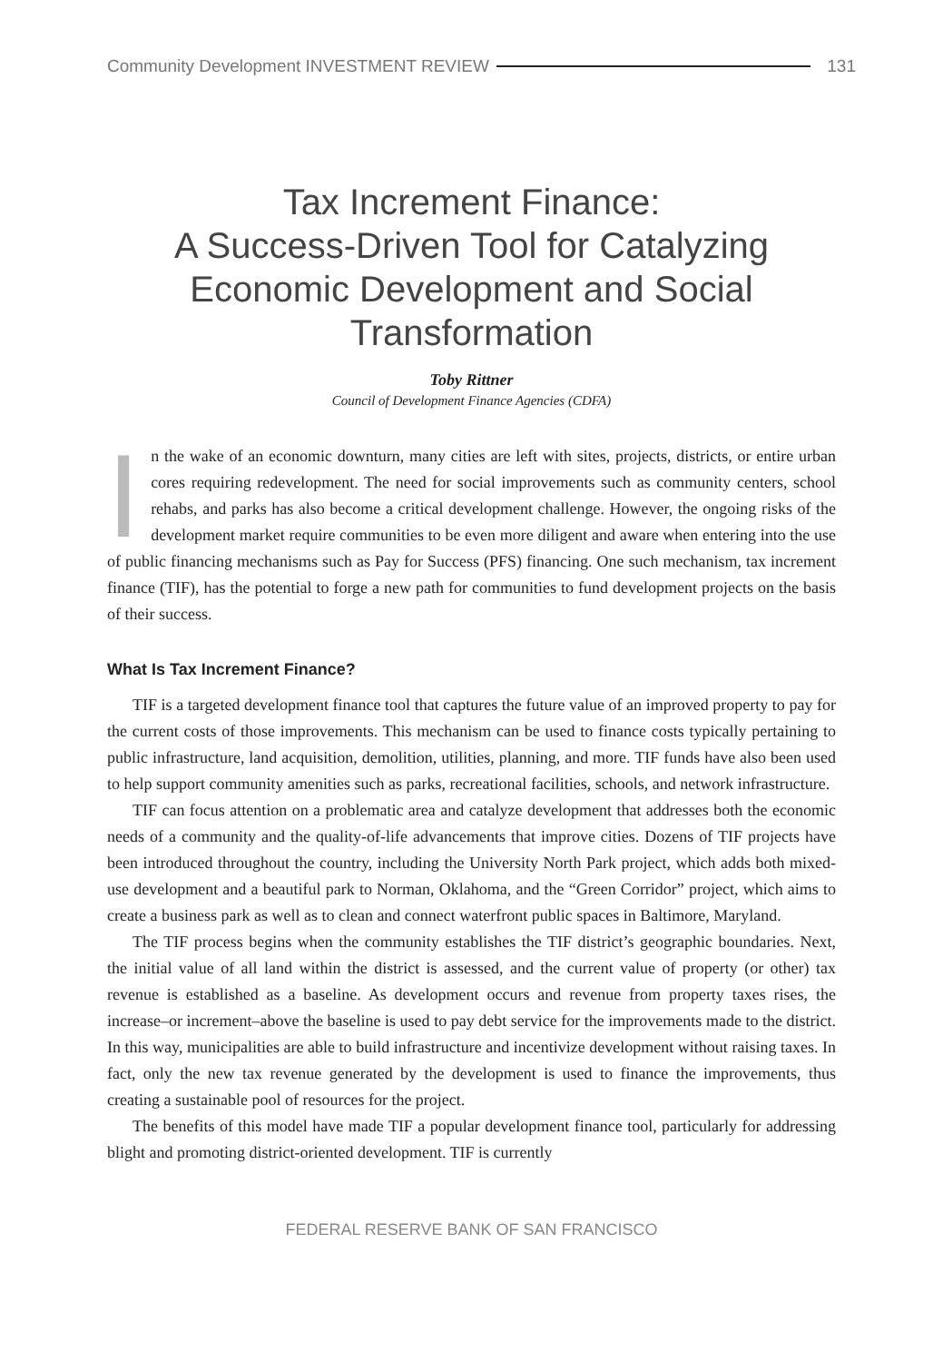Community Development INVESTMENT REVIEW 131
Tax Increment Finance:
A Success-Driven Tool for Catalyzing
Economic Development and Social Transformation
Toby Rittner
Council of Development Finance Agencies (CDFA)
In the wake of an economic downturn, many cities are left with sites, projects, districts, or entire urban cores requiring redevelopment. The need for social improvements such as community centers, school rehabs, and parks has also become a critical development challenge. However, the ongoing risks of the development market require communities to be even more diligent and aware when entering into the use of public financing mechanisms such as Pay for Success (PFS) financing. One such mechanism, tax increment finance (TIF), has the potential to forge a new path for communities to fund development projects on the basis of their success.
What Is Tax Increment Finance?
TIF is a targeted development finance tool that captures the future value of an improved property to pay for the current costs of those improvements. This mechanism can be used to finance costs typically pertaining to public infrastructure, land acquisition, demolition, utilities, planning, and more. TIF funds have also been used to help support community amenities such as parks, recreational facilities, schools, and network infrastructure.
TIF can focus attention on a problematic area and catalyze development that addresses both the economic needs of a community and the quality-of-life advancements that improve cities. Dozens of TIF projects have been introduced throughout the country, including the University North Park project, which adds both mixed-use development and a beautiful park to Norman, Oklahoma, and the “Green Corridor” project, which aims to create a business park as well as to clean and connect waterfront public spaces in Baltimore, Maryland.
The TIF process begins when the community establishes the TIF district’s geographic boundaries. Next, the initial value of all land within the district is assessed, and the current value of property (or other) tax revenue is established as a baseline. As development occurs and revenue from property taxes rises, the increase–or increment–above the baseline is used to pay debt service for the improvements made to the district. In this way, municipalities are able to build infrastructure and incentivize development without raising taxes. In fact, only the new tax revenue generated by the development is used to finance the improvements, thus creating a sustainable pool of resources for the project.
The benefits of this model have made TIF a popular development finance tool, particularly for addressing blight and promoting district-oriented development. TIF is currently
FEDERAL RESERVE BANK OF SAN FRANCISCO